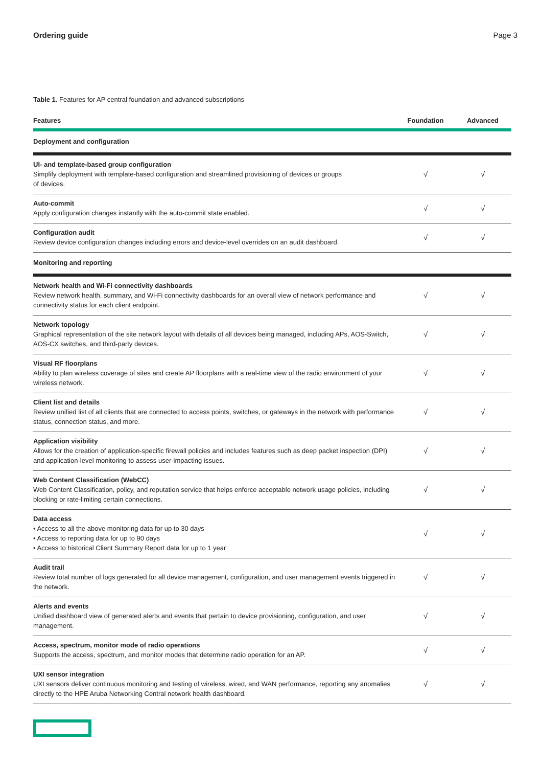Ordering guide Page 3
Table 1. Features for AP central foundation and advanced subscriptions
| Features | Foundation | Advanced |
| --- | --- | --- |
| Deployment and configuration | | |
| UI- and template-based group configuration Simplify deployment with template-based configuration and streamlined provisioning of devices or groups of devices. | √ | √ |
| Auto-commit Apply configuration changes instantly with the auto-commit state enabled. | √ | √ |
| Configuration audit Review device configuration changes including errors and device-level overrides on an audit dashboard. | √ | √ |
| Monitoring and reporting | | |
| Network health and Wi-Fi connectivity dashboards Review network health, summary, and Wi-Fi connectivity dashboards for an overall view of network performance and connectivity status for each client endpoint. | √ | √ |
| Network topology Graphical representation of the site network layout with details of all devices being managed, including APs, AOS-Switch, AOS-CX switches, and third-party devices. | √ | √ |
| Visual RF floorplans Ability to plan wireless coverage of sites and create AP floorplans with a real-time view of the radio environment of your wireless network. | √ | √ |
| Client list and details Review unified list of all clients that are connected to access points, switches, or gateways in the network with performance status, connection status, and more. | √ | √ |
| Application visibility Allows for the creation of application-specific firewall policies and includes features such as deep packet inspection (DPI) and application-level monitoring to assess user-impacting issues. | √ | √ |
| Web Content Classification (WebCC) Web Content Classification, policy, and reputation service that helps enforce acceptable network usage policies, including blocking or rate-limiting certain connections. | √ | √ |
| Data access • Access to all the above monitoring data for up to 30 days • Access to reporting data for up to 90 days • Access to historical Client Summary Report data for up to 1 year | √ | √ |
| Audit trail Review total number of logs generated for all device management, configuration, and user management events triggered in the network. | √ | √ |
| Alerts and events Unified dashboard view of generated alerts and events that pertain to device provisioning, configuration, and user management. | √ | √ |
| Access, spectrum, monitor mode of radio operations Supports the access, spectrum, and monitor modes that determine radio operation for an AP. | √ | √ |
| UXI sensor integration UXI sensors deliver continuous monitoring and testing of wireless, wired, and WAN performance, reporting any anomalies directly to the HPE Aruba Networking Central network health dashboard. | √ | √ |